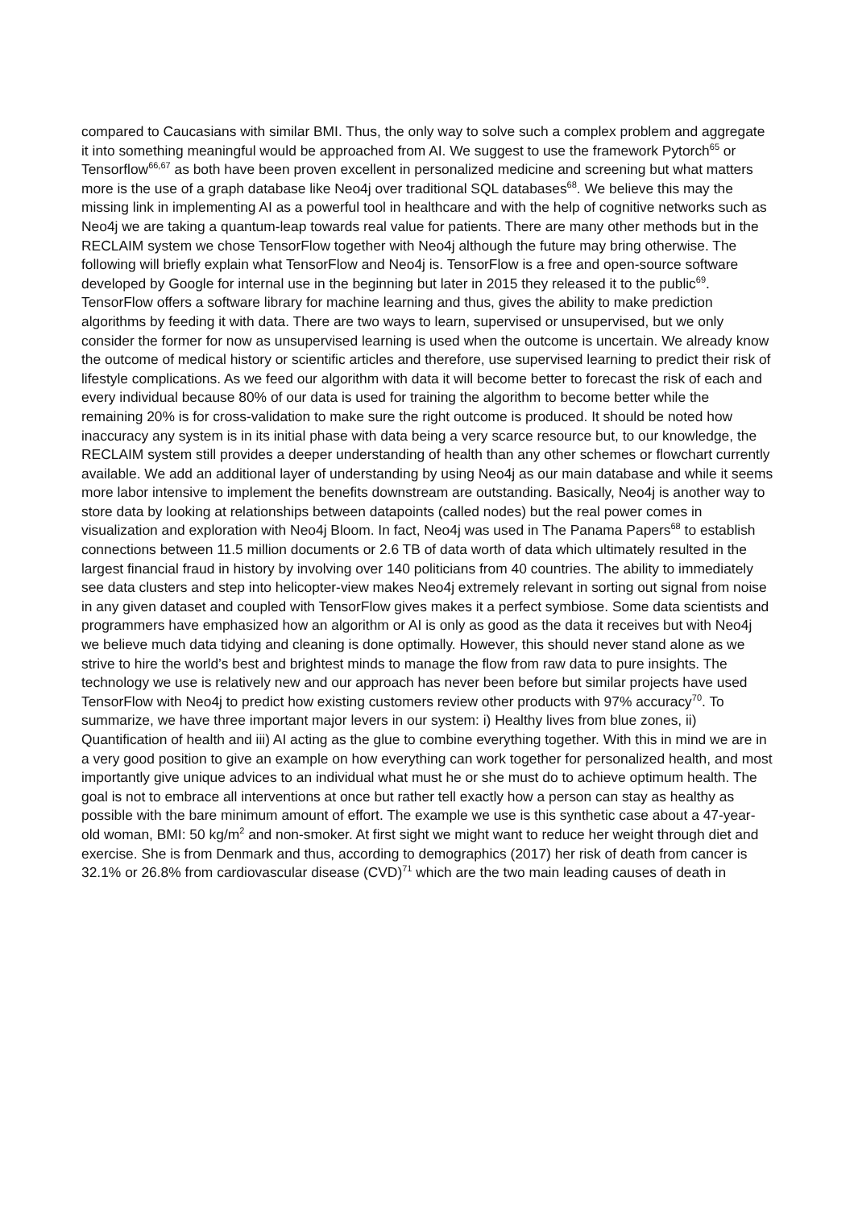compared to Caucasians with similar BMI. Thus, the only way to solve such a complex problem and aggregate it into something meaningful would be approached from AI. We suggest to use the framework Pytorch<sup>65</sup> or Tensorflow<sup>66,67</sup> as both have been proven excellent in personalized medicine and screening but what matters more is the use of a graph database like Neo4j over traditional SQL databases<sup>68</sup>. We believe this may the missing link in implementing AI as a powerful tool in healthcare and with the help of cognitive networks such as Neo4j we are taking a quantum-leap towards real value for patients. There are many other methods but in the RECLAIM system we chose TensorFlow together with Neo4j although the future may bring otherwise. The following will briefly explain what TensorFlow and Neo4j is. TensorFlow is a free and open-source software developed by Google for internal use in the beginning but later in 2015 they released it to the public<sup>69</sup>. TensorFlow offers a software library for machine learning and thus, gives the ability to make prediction algorithms by feeding it with data. There are two ways to learn, supervised or unsupervised, but we only consider the former for now as unsupervised learning is used when the outcome is uncertain. We already know the outcome of medical history or scientific articles and therefore, use supervised learning to predict their risk of lifestyle complications. As we feed our algorithm with data it will become better to forecast the risk of each and every individual because 80% of our data is used for training the algorithm to become better while the remaining 20% is for cross-validation to make sure the right outcome is produced. It should be noted how inaccuracy any system is in its initial phase with data being a very scarce resource but, to our knowledge, the RECLAIM system still provides a deeper understanding of health than any other schemes or flowchart currently available. We add an additional layer of understanding by using Neo4j as our main database and while it seems more labor intensive to implement the benefits downstream are outstanding. Basically, Neo4j is another way to store data by looking at relationships between datapoints (called nodes) but the real power comes in visualization and exploration with Neo4j Bloom. In fact, Neo4j was used in The Panama Papers<sup>68</sup> to establish connections between 11.5 million documents or 2.6 TB of data worth of data which ultimately resulted in the largest financial fraud in history by involving over 140 politicians from 40 countries. The ability to immediately see data clusters and step into helicopter-view makes Neo4j extremely relevant in sorting out signal from noise in any given dataset and coupled with TensorFlow gives makes it a perfect symbiose. Some data scientists and programmers have emphasized how an algorithm or AI is only as good as the data it receives but with Neo4j we believe much data tidying and cleaning is done optimally. However, this should never stand alone as we strive to hire the world’s best and brightest minds to manage the flow from raw data to pure insights. The technology we use is relatively new and our approach has never been before but similar projects have used TensorFlow with Neo4j to predict how existing customers review other products with 97% accuracy<sup>70</sup>. To summarize, we have three important major levers in our system: i) Healthy lives from blue zones, ii) Quantification of health and iii) AI acting as the glue to combine everything together. With this in mind we are in a very good position to give an example on how everything can work together for personalized health, and most importantly give unique advices to an individual what must he or she must do to achieve optimum health. The goal is not to embrace all interventions at once but rather tell exactly how a person can stay as healthy as possible with the bare minimum amount of effort. The example we use is this synthetic case about a 47-year-old woman, BMI: 50 kg/m<sup>2</sup> and non-smoker. At first sight we might want to reduce her weight through diet and exercise. She is from Denmark and thus, according to demographics (2017) her risk of death from cancer is 32.1% or 26.8% from cardiovascular disease (CVD)<sup>71</sup> which are the two main leading causes of death in